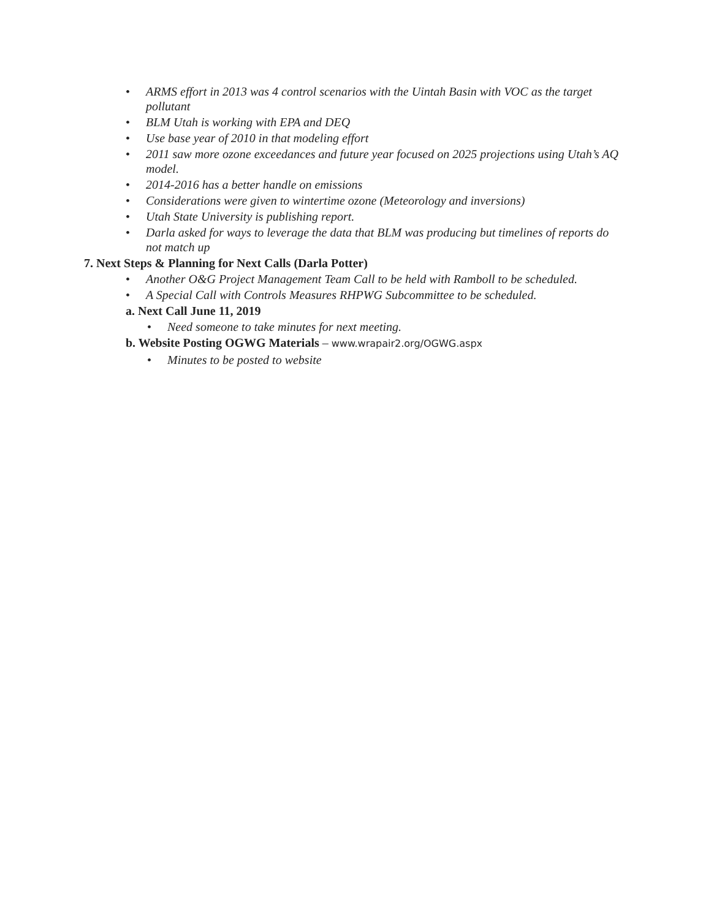• ARMS effort in 2013 was 4 control scenarios with the Uintah Basin with VOC as the target pollutant
• BLM Utah is working with EPA and DEQ
• Use base year of 2010 in that modeling effort
• 2011 saw more ozone exceedances and future year focused on 2025 projections using Utah’s AQ model.
• 2014-2016 has a better handle on emissions
• Considerations were given to wintertime ozone (Meteorology and inversions)
• Utah State University is publishing report.
• Darla asked for ways to leverage the data that BLM was producing but timelines of reports do not match up
7. Next Steps & Planning for Next Calls (Darla Potter)
• Another O&G Project Management Team Call to be held with Ramboll to be scheduled.
• A Special Call with Controls Measures RHPWG Subcommittee to be scheduled.
a. Next Call June 11, 2019
• Need someone to take minutes for next meeting.
b. Website Posting OGWG Materials – www.wrapair2.org/OGWG.aspx
• Minutes to be posted to website